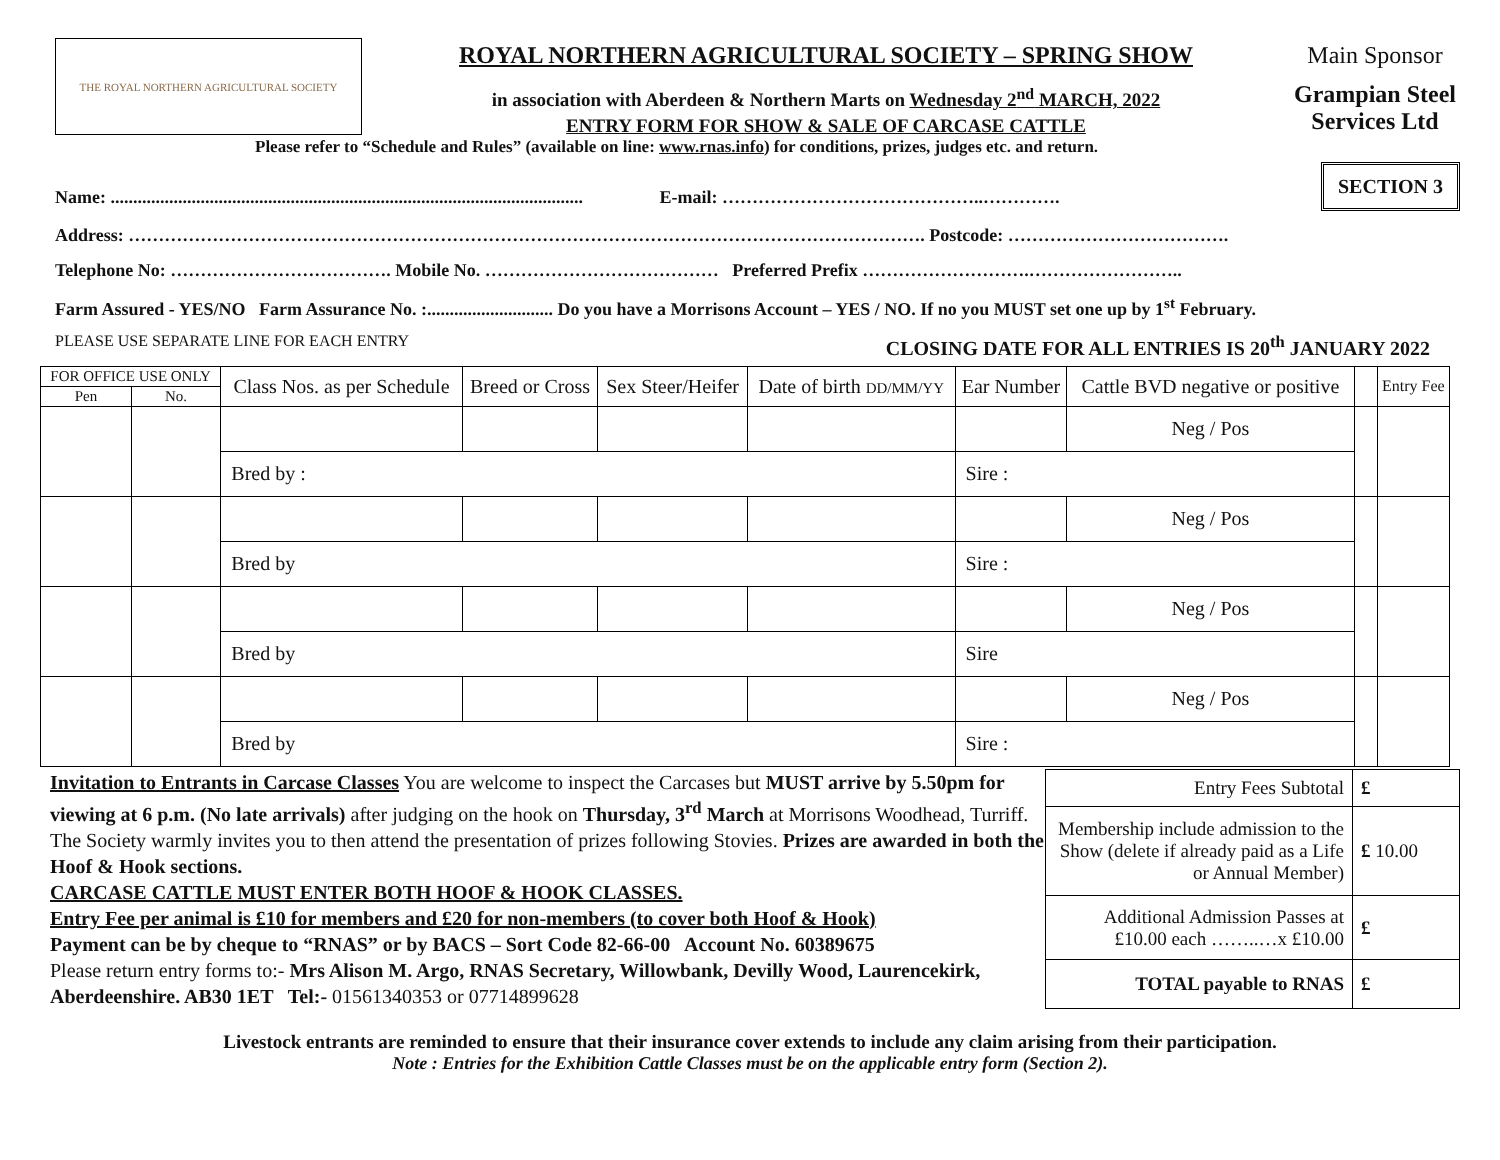THE ROYAL NORTHERN AGRICULTURAL SOCIETY
ROYAL NORTHERN AGRICULTURAL SOCIETY – SPRING SHOW
in association with Aberdeen & Northern Marts on Wednesday 2<sup>nd</sup> MARCH, 2022
ENTRY FORM FOR SHOW & SALE OF CARCASE CATTLE
Main Sponsor
Grampian Steel Services Ltd
Please refer to “Schedule and Rules” (available on line: www.rnas.info) for conditions, prizes, judges etc. and return.
Name: ......................................................................................................... E-mail: ……………………………………..………….
SECTION 3
Address: ……………………………………………………………………………………………………………………. Postcode: ……………………………….
Telephone No: ………………………………. Mobile No. ………………………………… Preferred Prefix ……………………….……………………..
Farm Assured - YES/NO Farm Assurance No. :............................ Do you have a Morrisons Account – YES / NO. If no you MUST set one up by 1<sup>st</sup> February.
PLEASE USE SEPARATE LINE FOR EACH ENTRY CLOSING DATE FOR ALL ENTRIES IS 20<sup>th</sup> JANUARY 2022
| FOR OFFICE USE ONLY | | Class Nos. as per Schedule | Breed or Cross | Sex Steer/Heifer | Date of birth DD/MM/YY | Ear Number | Cattle BVD negative or positive | | Entry Fee |
| --- | --- | --- | --- | --- | --- | --- | --- | --- | --- |
| Pen | No. | | | | | | | | |
| | | | | | | | Neg / Pos | | |
| | | Bred by : | | | | Sire : | | | |
| | | | | | | | Neg / Pos | | |
| | | Bred by | | | | Sire : | | | |
| | | | | | | | Neg / Pos | | |
| | | Bred by | | | | Sire | | | |
| | | | | | | | Neg / Pos | | |
| | | Bred by | | | | Sire : | | | |
Invitation to Entrants in Carcase Classes You are welcome to inspect the Carcases but MUST arrive by 5.50pm for viewing at 6 p.m. (No late arrivals) after judging on the hook on Thursday, 3<sup>rd</sup> March at Morrisons Woodhead, Turriff. The Society warmly invites you to then attend the presentation of prizes following Stovies. Prizes are awarded in both the Hoof & Hook sections.
CARCASE CATTLE MUST ENTER BOTH HOOF & HOOK CLASSES.
Entry Fee per animal is £10 for members and £20 for non-members (to cover both Hoof & Hook)
Payment can be by cheque to “RNAS” or by BACS – Sort Code 82-66-00 Account No. 60389675
Please return entry forms to:- Mrs Alison M. Argo, RNAS Secretary, Willowbank, Devilly Wood, Laurencekirk, Aberdeenshire. AB30 1ET Tel:- 01561340353 or 07714899628
| Entry Fees Subtotal | £ |
| Membership include admission to the Show (delete if already paid as a Life or Annual Member) | £ 10.00 |
| Additional Admission Passes at £10.00 each ……..…x £10.00 | £ |
| TOTAL payable to RNAS | £ |
Livestock entrants are reminded to ensure that their insurance cover extends to include any claim arising from their participation.
Note : Entries for the Exhibition Cattle Classes must be on the applicable entry form (Section 2).